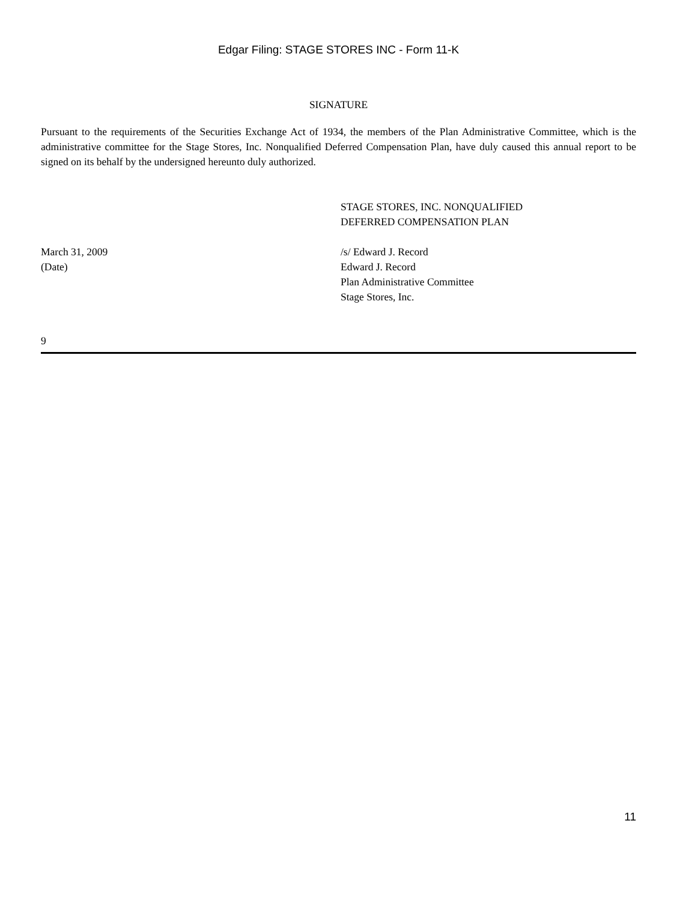Edgar Filing: STAGE STORES INC - Form 11-K
SIGNATURE
Pursuant to the requirements of the Securities Exchange Act of 1934, the members of the Plan Administrative Committee, which is the administrative committee for the Stage Stores, Inc. Nonqualified Deferred Compensation Plan, have duly caused this annual report to be signed on its behalf by the undersigned hereunto duly authorized.
STAGE STORES, INC. NONQUALIFIED
DEFERRED COMPENSATION PLAN
March 31, 2009
(Date)
/s/ Edward J. Record
Edward J. Record
Plan Administrative Committee
Stage Stores, Inc.
9
11